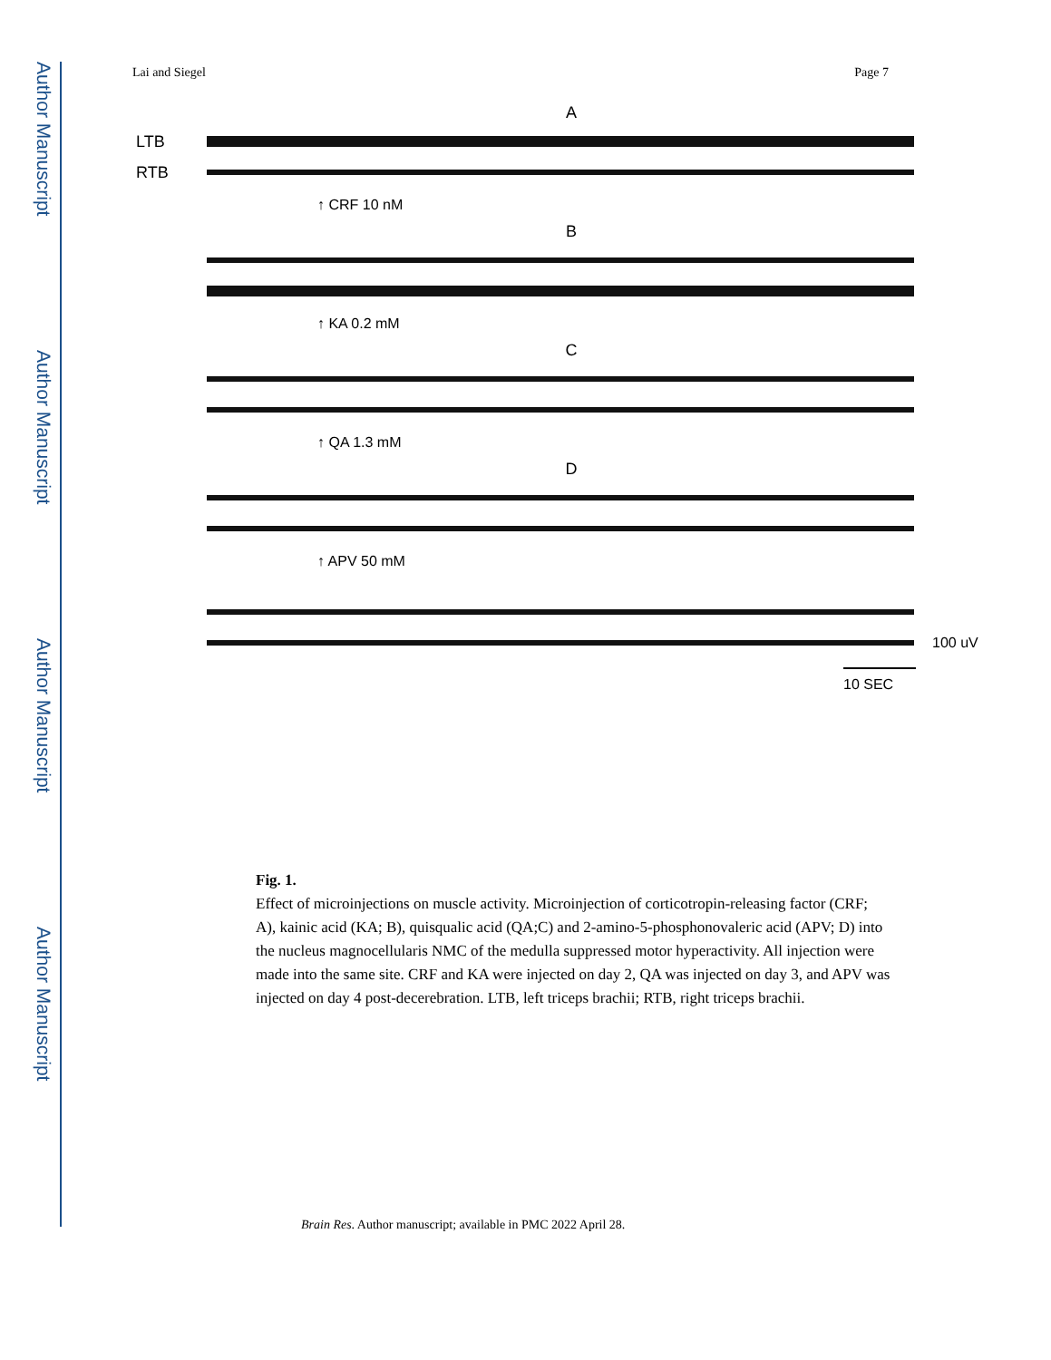Author Manuscript
Author Manuscript
Author Manuscript
Author Manuscript
Lai and Siegel Page 7
A
LTB
RTB
↑ CRF 10 nM
B
↑ KA 0.2 mM
C
↑ QA 1.3 mM
D
↑ APV 50 mM
100 uV
10 SEC
Fig. 1.
Effect of microinjections on muscle activity. Microinjection of corticotropin-releasing factor (CRF; A), kainic acid (KA; B), quisqualic acid (QA;C) and 2-amino-5-phosphonovaleric acid (APV; D) into the nucleus magnocellularis NMC of the medulla suppressed motor hyperactivity. All injection were made into the same site. CRF and KA were injected on day 2, QA was injected on day 3, and APV was injected on day 4 post-decerebration. LTB, left triceps brachii; RTB, right triceps brachii.
Brain Res. Author manuscript; available in PMC 2022 April 28.